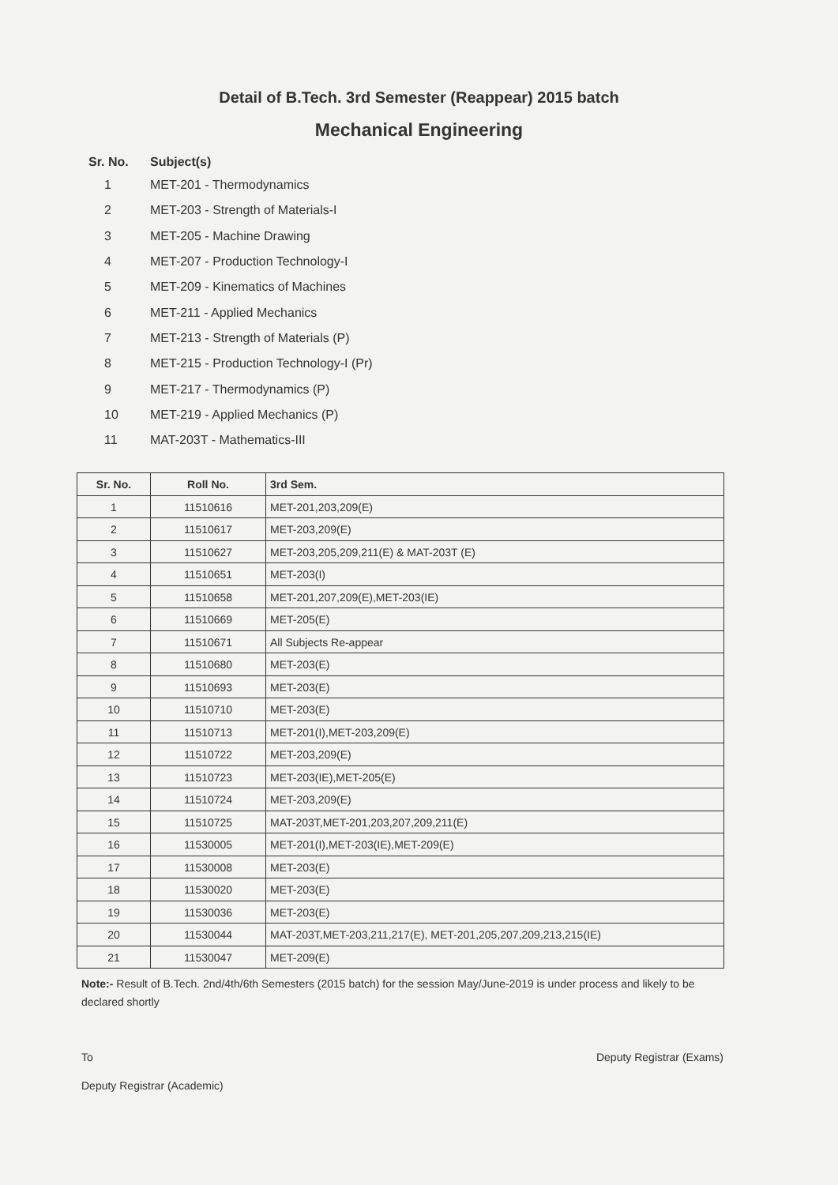Detail of B.Tech. 3rd Semester (Reappear) 2015 batch
Mechanical Engineering
Sr. No. Subject(s)
1 MET-201 - Thermodynamics
2 MET-203 - Strength of Materials-I
3 MET-205 - Machine Drawing
4 MET-207 - Production Technology-I
5 MET-209 - Kinematics of Machines
6 MET-211 - Applied Mechanics
7 MET-213 - Strength of Materials (P)
8 MET-215 - Production Technology-I (Pr)
9 MET-217 - Thermodynamics (P)
10 MET-219 - Applied Mechanics (P)
11 MAT-203T - Mathematics-III
| Sr. No. | Roll No. | 3rd Sem. |
| --- | --- | --- |
| 1 | 11510616 | MET-201,203,209(E) |
| 2 | 11510617 | MET-203,209(E) |
| 3 | 11510627 | MET-203,205,209,211(E) & MAT-203T (E) |
| 4 | 11510651 | MET-203(I) |
| 5 | 11510658 | MET-201,207,209(E),MET-203(IE) |
| 6 | 11510669 | MET-205(E) |
| 7 | 11510671 | All Subjects Re-appear |
| 8 | 11510680 | MET-203(E) |
| 9 | 11510693 | MET-203(E) |
| 10 | 11510710 | MET-203(E) |
| 11 | 11510713 | MET-201(I),MET-203,209(E) |
| 12 | 11510722 | MET-203,209(E) |
| 13 | 11510723 | MET-203(IE),MET-205(E) |
| 14 | 11510724 | MET-203,209(E) |
| 15 | 11510725 | MAT-203T,MET-201,203,207,209,211(E) |
| 16 | 11530005 | MET-201(I),MET-203(IE),MET-209(E) |
| 17 | 11530008 | MET-203(E) |
| 18 | 11530020 | MET-203(E) |
| 19 | 11530036 | MET-203(E) |
| 20 | 11530044 | MAT-203T,MET-203,211,217(E), MET-201,205,207,209,213,215(IE) |
| 21 | 11530047 | MET-209(E) |
Note:- Result of B.Tech. 2nd/4th/6th Semesters (2015 batch) for the session May/June-2019 is under process and likely to be declared shortly
To
Deputy Registrar (Academic)
Deputy Registrar (Exams)